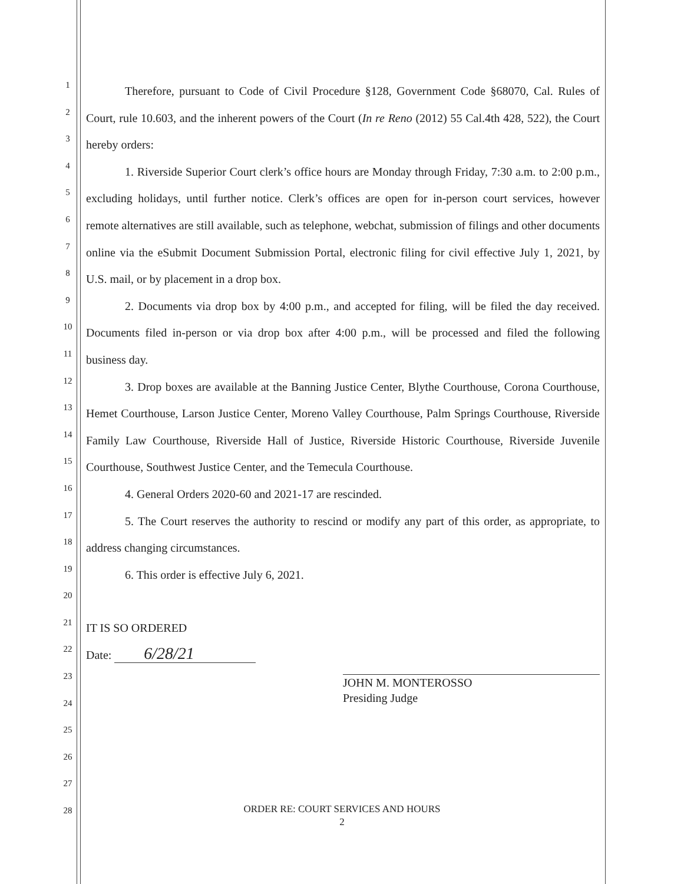1
2
3
4
5
6
7
8
9
10
11
12
13
14
15
16
17
18
19
20
21
22
23
24
25
26
27
28
Therefore, pursuant to Code of Civil Procedure §128, Government Code §68070, Cal. Rules of Court, rule 10.603, and the inherent powers of the Court (In re Reno (2012) 55 Cal.4th 428, 522), the Court hereby orders:
1. Riverside Superior Court clerk’s office hours are Monday through Friday, 7:30 a.m. to 2:00 p.m., excluding holidays, until further notice. Clerk’s offices are open for in-person court services, however remote alternatives are still available, such as telephone, webchat, submission of filings and other documents online via the eSubmit Document Submission Portal, electronic filing for civil effective July 1, 2021, by U.S. mail, or by placement in a drop box.
2. Documents via drop box by 4:00 p.m., and accepted for filing, will be filed the day received. Documents filed in-person or via drop box after 4:00 p.m., will be processed and filed the following business day.
3. Drop boxes are available at the Banning Justice Center, Blythe Courthouse, Corona Courthouse, Hemet Courthouse, Larson Justice Center, Moreno Valley Courthouse, Palm Springs Courthouse, Riverside Family Law Courthouse, Riverside Hall of Justice, Riverside Historic Courthouse, Riverside Juvenile Courthouse, Southwest Justice Center, and the Temecula Courthouse.
4. General Orders 2020-60 and 2021-17 are rescinded.
5. The Court reserves the authority to rescind or modify any part of this order, as appropriate, to address changing circumstances.
6. This order is effective July 6, 2021.
IT IS SO ORDERED
Date: 6/28/21
JOHN M. MONTEROSSO
Presiding Judge
ORDER RE: COURT SERVICES AND HOURS
2